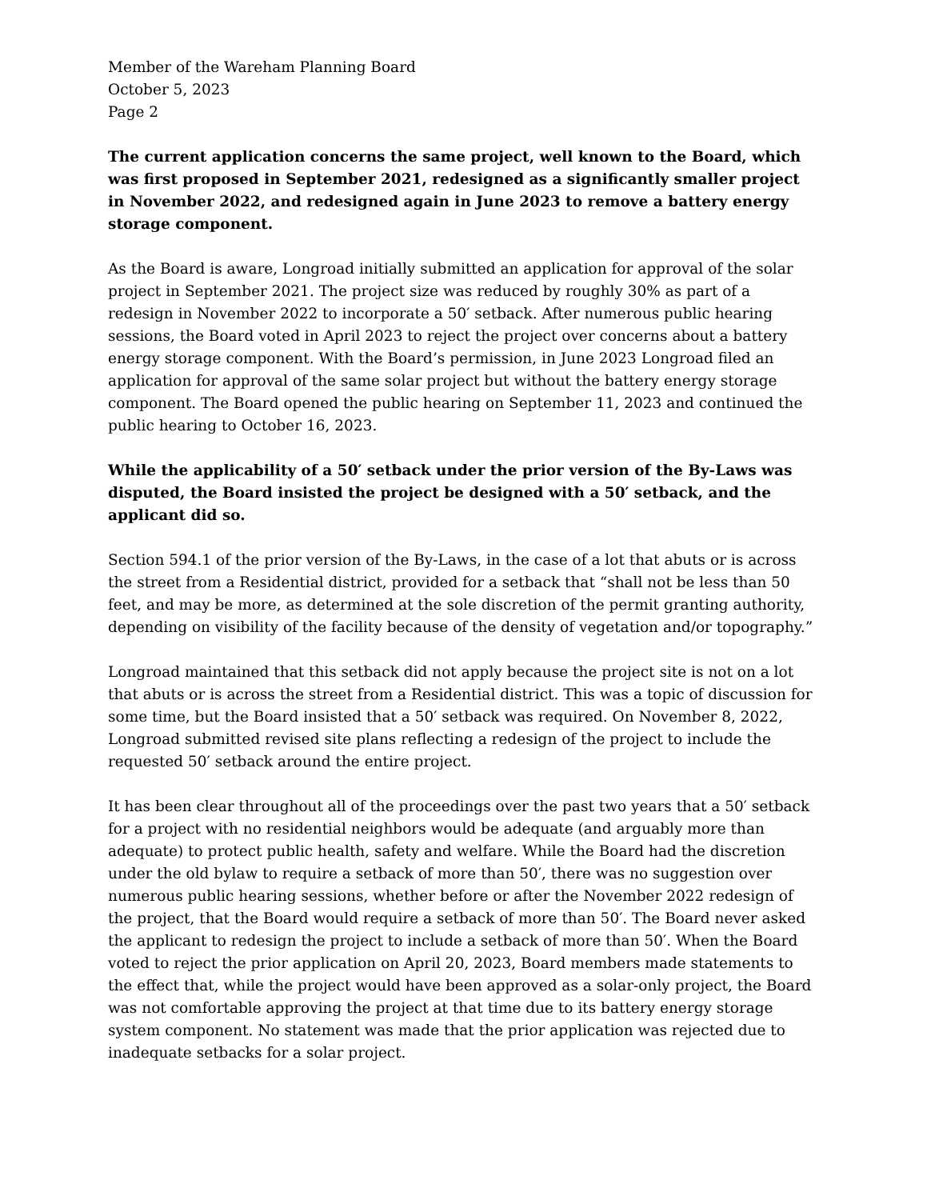Member of the Wareham Planning Board
October 5, 2023
Page 2
The current application concerns the same project, well known to the Board, which was first proposed in September 2021, redesigned as a significantly smaller project in November 2022, and redesigned again in June 2023 to remove a battery energy storage component.
As the Board is aware, Longroad initially submitted an application for approval of the solar project in September 2021. The project size was reduced by roughly 30% as part of a redesign in November 2022 to incorporate a 50′ setback. After numerous public hearing sessions, the Board voted in April 2023 to reject the project over concerns about a battery energy storage component. With the Board’s permission, in June 2023 Longroad filed an application for approval of the same solar project but without the battery energy storage component. The Board opened the public hearing on September 11, 2023 and continued the public hearing to October 16, 2023.
While the applicability of a 50′ setback under the prior version of the By-Laws was disputed, the Board insisted the project be designed with a 50′ setback, and the applicant did so.
Section 594.1 of the prior version of the By-Laws, in the case of a lot that abuts or is across the street from a Residential district, provided for a setback that “shall not be less than 50 feet, and may be more, as determined at the sole discretion of the permit granting authority, depending on visibility of the facility because of the density of vegetation and/or topography.”
Longroad maintained that this setback did not apply because the project site is not on a lot that abuts or is across the street from a Residential district. This was a topic of discussion for some time, but the Board insisted that a 50′ setback was required. On November 8, 2022, Longroad submitted revised site plans reflecting a redesign of the project to include the requested 50′ setback around the entire project.
It has been clear throughout all of the proceedings over the past two years that a 50′ setback for a project with no residential neighbors would be adequate (and arguably more than adequate) to protect public health, safety and welfare. While the Board had the discretion under the old bylaw to require a setback of more than 50′, there was no suggestion over numerous public hearing sessions, whether before or after the November 2022 redesign of the project, that the Board would require a setback of more than 50′. The Board never asked the applicant to redesign the project to include a setback of more than 50′. When the Board voted to reject the prior application on April 20, 2023, Board members made statements to the effect that, while the project would have been approved as a solar-only project, the Board was not comfortable approving the project at that time due to its battery energy storage system component. No statement was made that the prior application was rejected due to inadequate setbacks for a solar project.